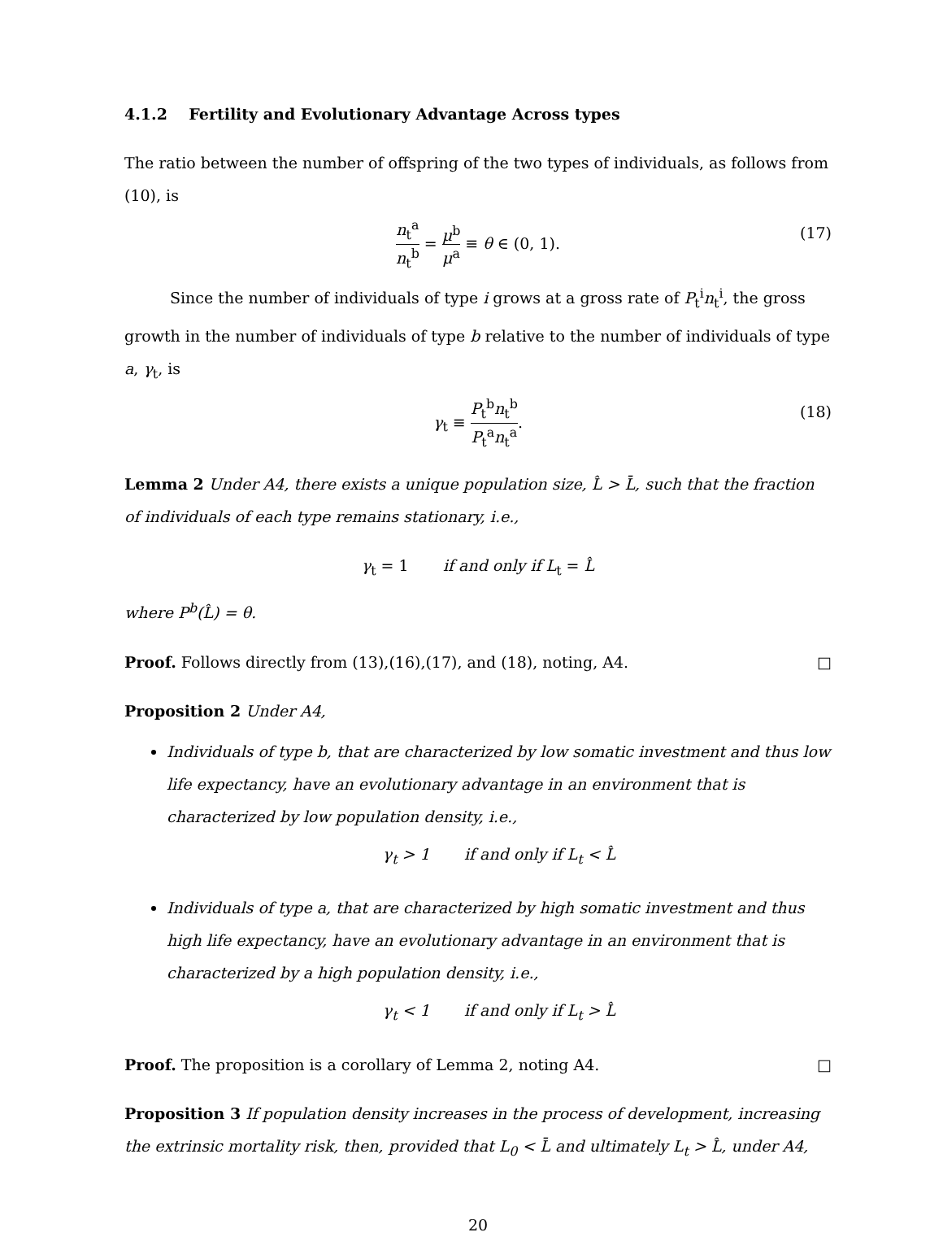4.1.2 Fertility and Evolutionary Advantage Across types
The ratio between the number of offspring of the two types of individuals, as follows from (10), is
n<sub>t</sub><sup>a</sup> n<sub>t</sub><sup>b</sup> = μ<sup>b</sup> μ<sup>a</sup> ≡ θ ∈ (0, 1). (17)
Since the number of individuals of type i grows at a gross rate of P<sub>t</sub><sup>i</sup>n<sub>t</sub><sup>i</sup>, the gross growth in the number of individuals of type b relative to the number of individuals of type a, γ<sub>t</sub>, is
γ<sub>t</sub> ≡ P<sub>t</sub><sup>b</sup>n<sub>t</sub><sup>b</sup> P<sub>t</sub><sup>a</sup>n<sub>t</sub><sup>a</sup>. (18)
Lemma 2 Under A4, there exists a unique population size, L̂ > L̄, such that the fraction of individuals of each type remains stationary, i.e.,
γ<sub>t</sub> = 1 if and only if L<sub>t</sub> = L̂
where P<sup>b</sup>(L̂) = θ.
Proof. Follows directly from (13),(16),(17), and (18), noting, A4. □
Proposition 2 Under A4,
Individuals of type b, that are characterized by low somatic investment and thus low life expectancy, have an evolutionary advantage in an environment that is characterized by low population density, i.e.,
γ<sub>t</sub> > 1 if and only if L<sub>t</sub> < L̂
Individuals of type a, that are characterized by high somatic investment and thus high life expectancy, have an evolutionary advantage in an environment that is characterized by a high population density, i.e.,
γ<sub>t</sub> < 1 if and only if L<sub>t</sub> > L̂
Proof. The proposition is a corollary of Lemma 2, noting A4. □
Proposition 3 If population density increases in the process of development, increasing the extrinsic mortality risk, then, provided that L<sub>0</sub> < L̄ and ultimately L<sub>t</sub> > L̂, under A4,
20